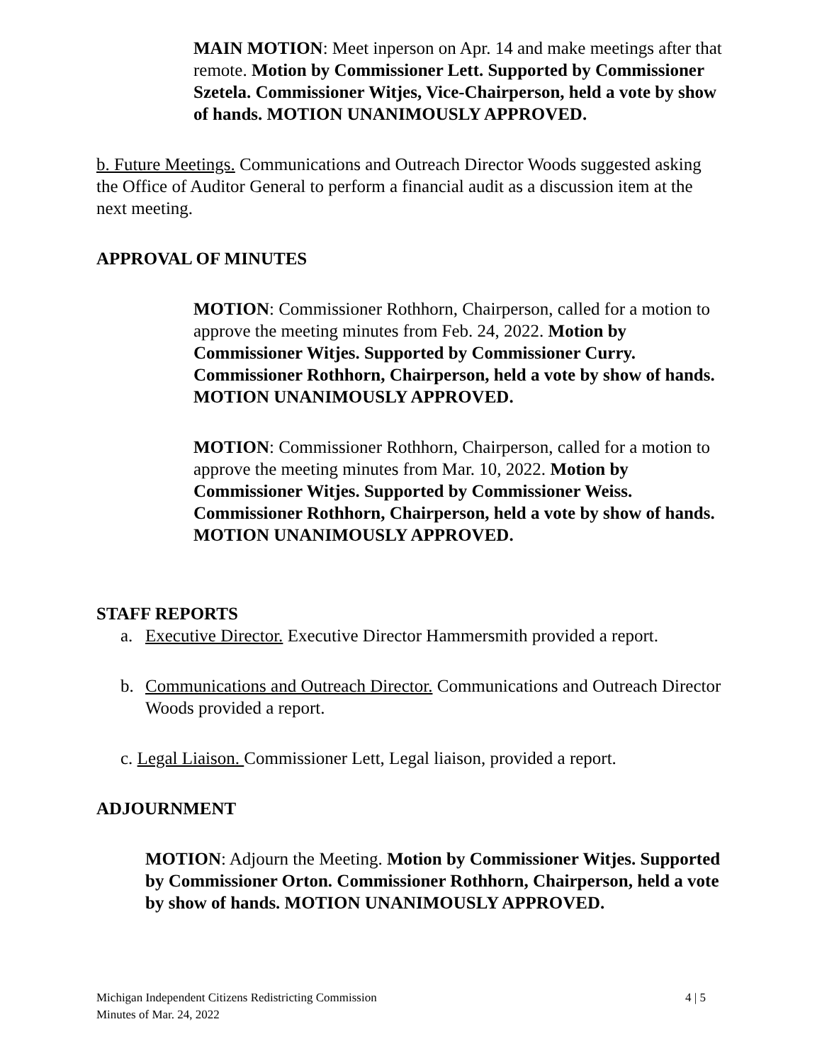MAIN MOTION: Meet inperson on Apr. 14 and make meetings after that remote. Motion by Commissioner Lett. Supported by Commissioner Szetela. Commissioner Witjes, Vice-Chairperson, held a vote by show of hands. MOTION UNANIMOUSLY APPROVED.
b. Future Meetings. Communications and Outreach Director Woods suggested asking the Office of Auditor General to perform a financial audit as a discussion item at the next meeting.
APPROVAL OF MINUTES
MOTION: Commissioner Rothhorn, Chairperson, called for a motion to approve the meeting minutes from Feb. 24, 2022. Motion by Commissioner Witjes. Supported by Commissioner Curry. Commissioner Rothhorn, Chairperson, held a vote by show of hands. MOTION UNANIMOUSLY APPROVED.
MOTION: Commissioner Rothhorn, Chairperson, called for a motion to approve the meeting minutes from Mar. 10, 2022. Motion by Commissioner Witjes. Supported by Commissioner Weiss. Commissioner Rothhorn, Chairperson, held a vote by show of hands. MOTION UNANIMOUSLY APPROVED.
STAFF REPORTS
a. Executive Director. Executive Director Hammersmith provided a report.
b. Communications and Outreach Director. Communications and Outreach Director Woods provided a report.
c. Legal Liaison. Commissioner Lett, Legal liaison, provided a report.
ADJOURNMENT
MOTION: Adjourn the Meeting. Motion by Commissioner Witjes. Supported by Commissioner Orton. Commissioner Rothhorn, Chairperson, held a vote by show of hands. MOTION UNANIMOUSLY APPROVED.
Michigan Independent Citizens Redistricting Commission
Minutes of Mar. 24, 2022
4 | 5